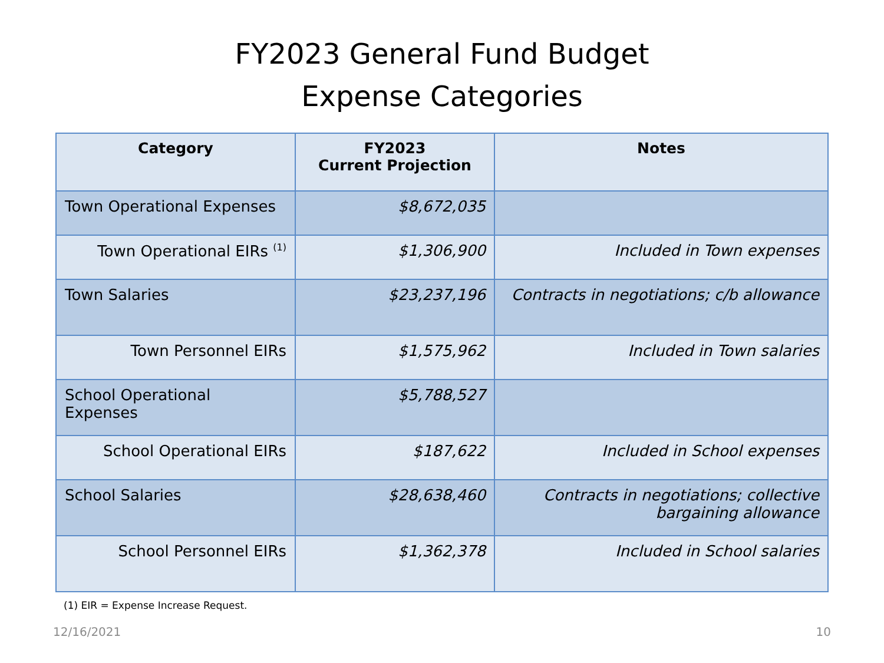FY2023 General Fund Budget
Expense Categories
| Category | FY2023 Current Projection | Notes |
| --- | --- | --- |
| Town Operational Expenses | $8,672,035 | |
| Town Operational EIRs <sup>(1)</sup> | $1,306,900 | Included in Town expenses |
| Town Salaries | $23,237,196 | Contracts in negotiations; c/b allowance |
| Town Personnel EIRs | $1,575,962 | Included in Town salaries |
| School Operational Expenses | $5,788,527 | |
| School Operational EIRs | $187,622 | Included in School expenses |
| School Salaries | $28,638,460 | Contracts in negotiations; collective bargaining allowance |
| School Personnel EIRs | $1,362,378 | Included in School salaries |
(1) EIR = Expense Increase Request.
12/16/2021 10